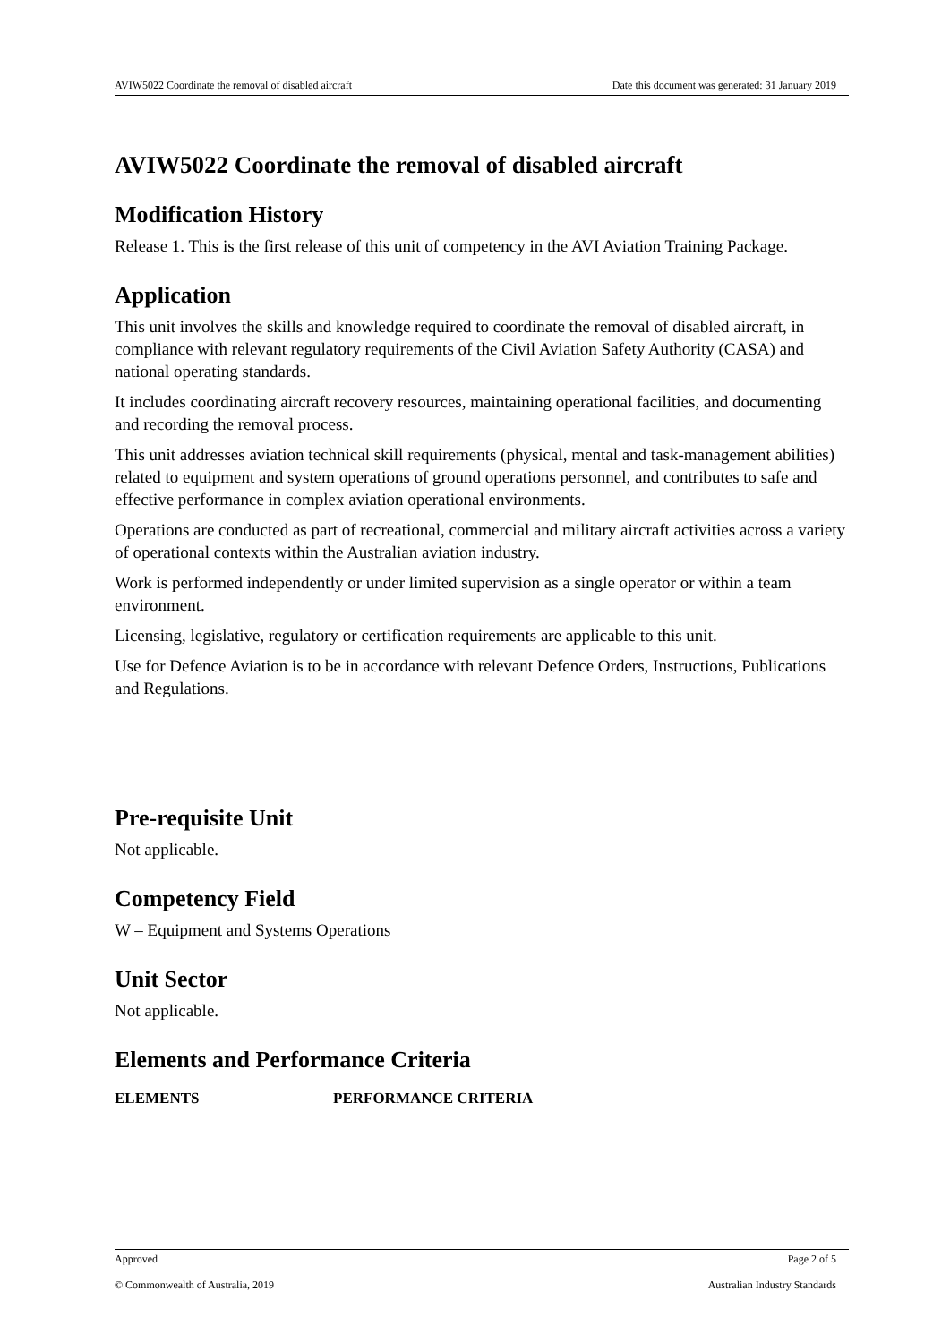AVIW5022 Coordinate the removal of disabled aircraft Date this document was generated: 31 January 2019
AVIW5022 Coordinate the removal of disabled aircraft
Modification History
Release 1. This is the first release of this unit of competency in the AVI Aviation Training Package.
Application
This unit involves the skills and knowledge required to coordinate the removal of disabled aircraft, in compliance with relevant regulatory requirements of the Civil Aviation Safety Authority (CASA) and national operating standards.
It includes coordinating aircraft recovery resources, maintaining operational facilities, and documenting and recording the removal process.
This unit addresses aviation technical skill requirements (physical, mental and task-management abilities) related to equipment and system operations of ground operations personnel, and contributes to safe and effective performance in complex aviation operational environments.
Operations are conducted as part of recreational, commercial and military aircraft activities across a variety of operational contexts within the Australian aviation industry.
Work is performed independently or under limited supervision as a single operator or within a team environment.
Licensing, legislative, regulatory or certification requirements are applicable to this unit.
Use for Defence Aviation is to be in accordance with relevant Defence Orders, Instructions, Publications and Regulations.
Pre-requisite Unit
Not applicable.
Competency Field
W – Equipment and Systems Operations
Unit Sector
Not applicable.
Elements and Performance Criteria
ELEMENTS PERFORMANCE CRITERIA
Approved Page 2 of 5
© Commonwealth of Australia, 2019 Australian Industry Standards